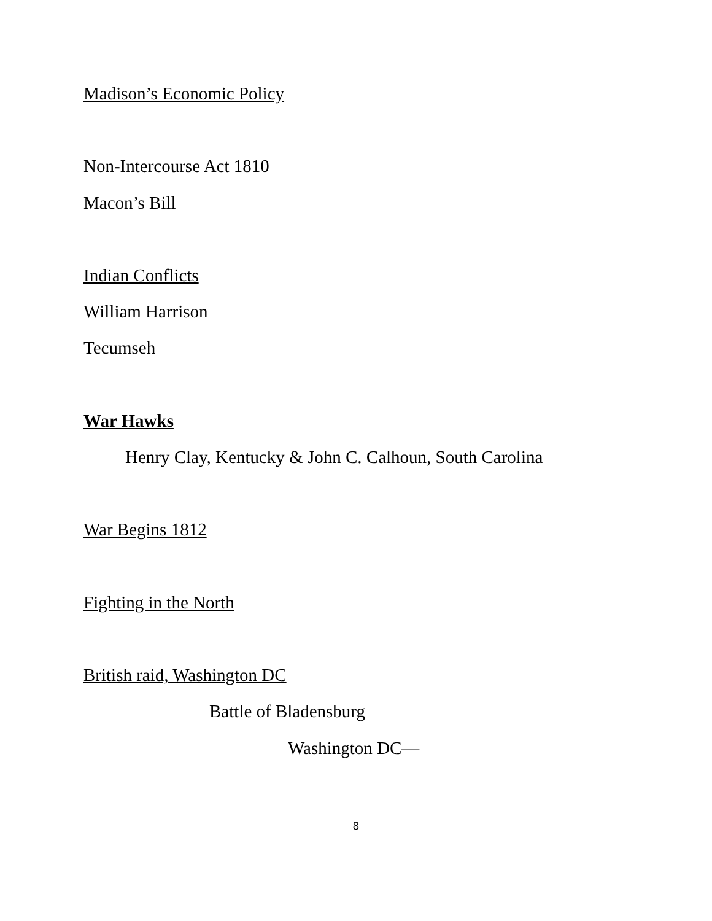Madison’s Economic Policy
Non-Intercourse Act 1810
Macon’s Bill
Indian Conflicts
William Harrison
Tecumseh
War Hawks
Henry Clay, Kentucky & John C. Calhoun, South Carolina
War Begins 1812
Fighting in the North
British raid, Washington DC
Battle of Bladensburg
Washington DC—
8